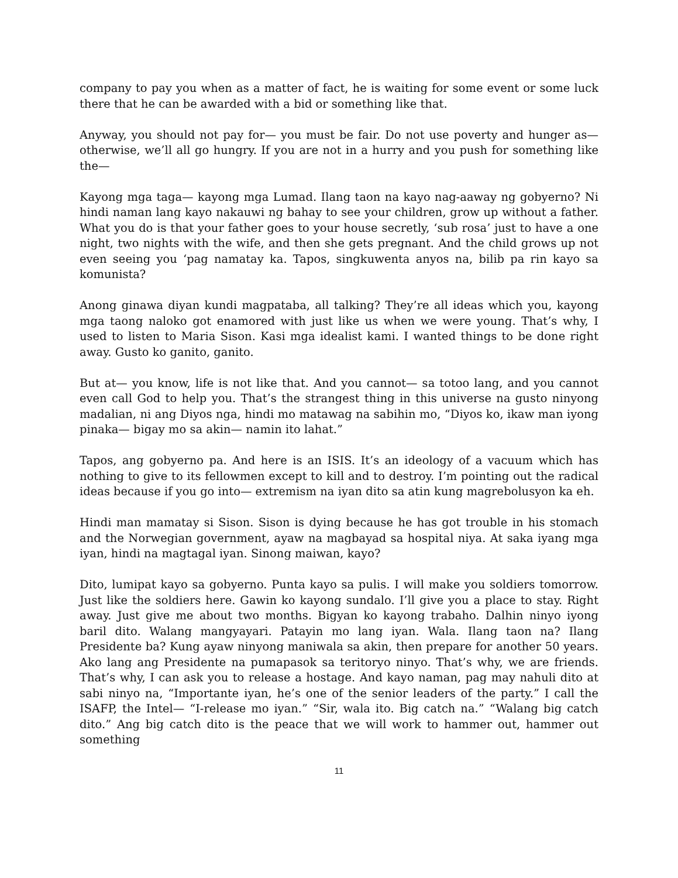company to pay you when as a matter of fact, he is waiting for some event or some luck there that he can be awarded with a bid or something like that.
Anyway, you should not pay for— you must be fair. Do not use poverty and hunger as— otherwise, we’ll all go hungry. If you are not in a hurry and you push for something like the—
Kayong mga taga— kayong mga Lumad. Ilang taon na kayo nag-aaway ng gobyerno? Ni hindi naman lang kayo nakauwi ng bahay to see your children, grow up without a father. What you do is that your father goes to your house secretly, ‘sub rosa’ just to have a one night, two nights with the wife, and then she gets pregnant. And the child grows up not even seeing you ‘pag namatay ka. Tapos, singkuwenta anyos na, bilib pa rin kayo sa komunista?
Anong ginawa diyan kundi magpataba, all talking? They’re all ideas which you, kayong mga taong naloko got enamored with just like us when we were young. That’s why, I used to listen to Maria Sison. Kasi mga idealist kami. I wanted things to be done right away. Gusto ko ganito, ganito.
But at— you know, life is not like that. And you cannot— sa totoo lang, and you cannot even call God to help you. That’s the strangest thing in this universe na gusto ninyong madalian, ni ang Diyos nga, hindi mo matawag na sabihin mo, “Diyos ko, ikaw man iyong pinaka— bigay mo sa akin— namin ito lahat.”
Tapos, ang gobyerno pa. And here is an ISIS. It’s an ideology of a vacuum which has nothing to give to its fellowmen except to kill and to destroy. I’m pointing out the radical ideas because if you go into— extremism na iyan dito sa atin kung magrebolusyon ka eh.
Hindi man mamatay si Sison. Sison is dying because he has got trouble in his stomach and the Norwegian government, ayaw na magbayad sa hospital niya. At saka iyang mga iyan, hindi na magtagal iyan. Sinong maiwan, kayo?
Dito, lumipat kayo sa gobyerno. Punta kayo sa pulis. I will make you soldiers tomorrow. Just like the soldiers here. Gawin ko kayong sundalo. I’ll give you a place to stay. Right away. Just give me about two months. Bigyan ko kayong trabaho. Dalhin ninyo iyong baril dito. Walang mangyayari. Patayin mo lang iyan. Wala. Ilang taon na? Ilang Presidente ba? Kung ayaw ninyong maniwala sa akin, then prepare for another 50 years. Ako lang ang Presidente na pumapasok sa teritoryo ninyo. That’s why, we are friends. That’s why, I can ask you to release a hostage. And kayo naman, pag may nahuli dito at sabi ninyo na, “Importante iyan, he’s one of the senior leaders of the party.” I call the ISAFP, the Intel— “I-release mo iyan.” “Sir, wala ito. Big catch na.” “Walang big catch dito.” Ang big catch dito is the peace that we will work to hammer out, hammer out something
11